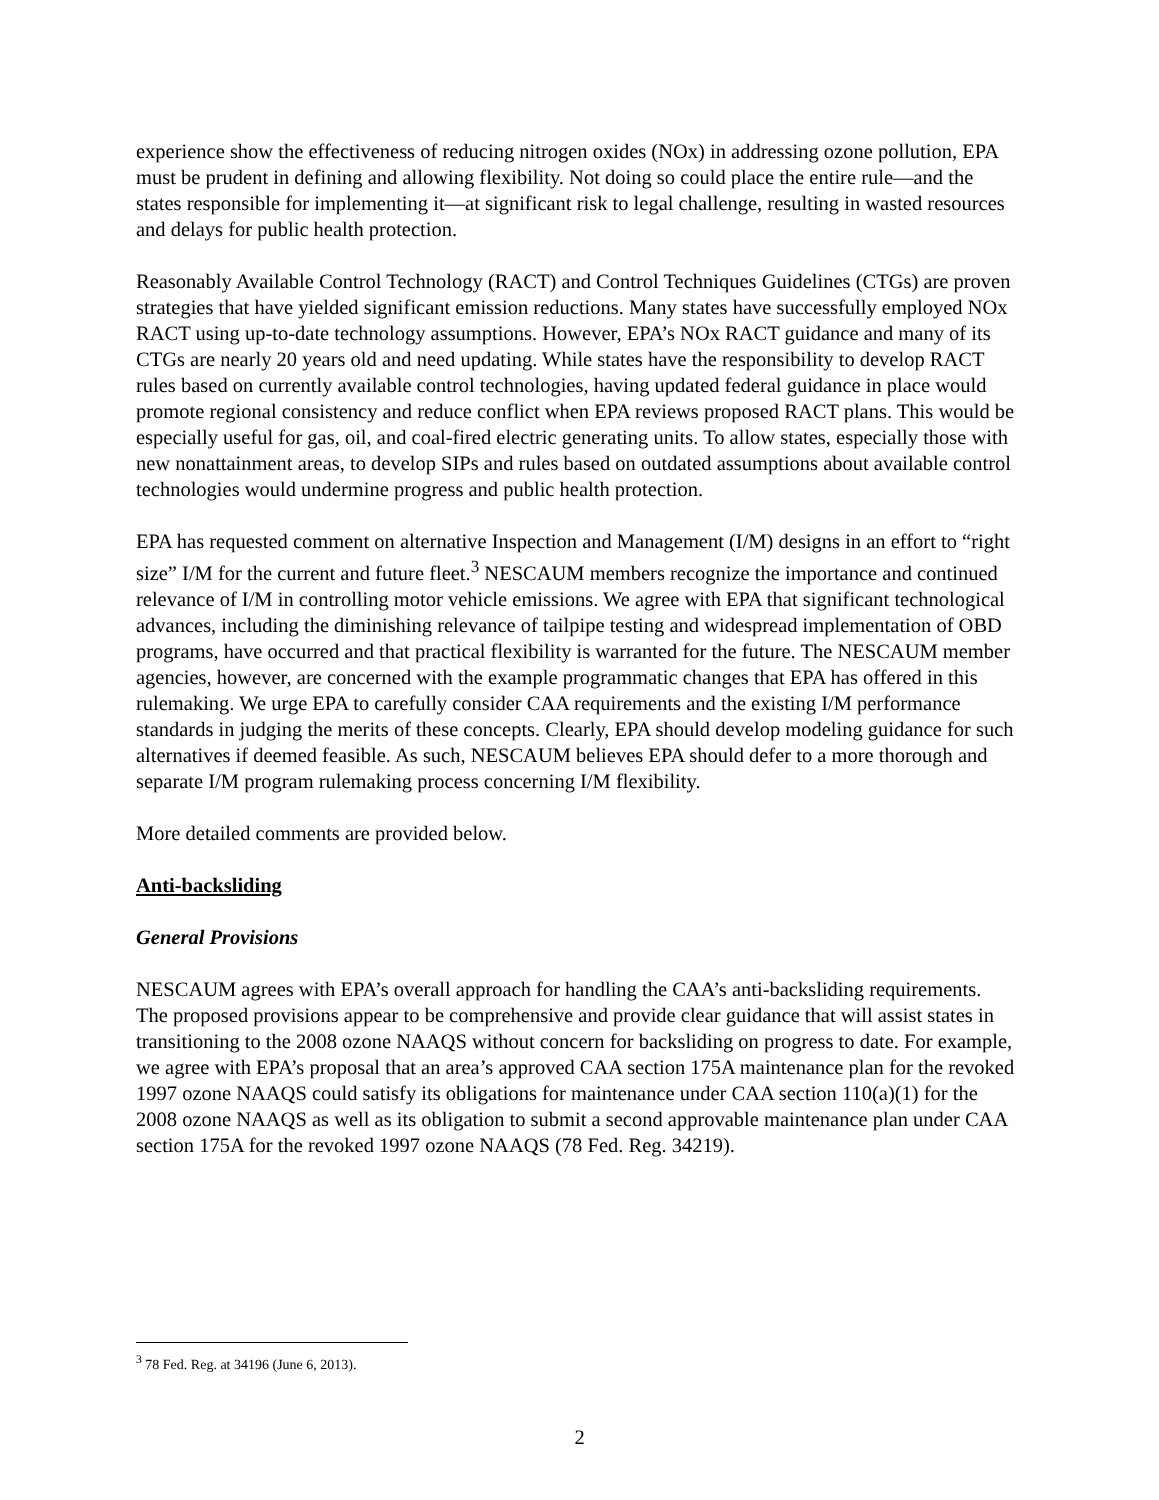experience show the effectiveness of reducing nitrogen oxides (NOx) in addressing ozone pollution, EPA must be prudent in defining and allowing flexibility. Not doing so could place the entire rule—and the states responsible for implementing it—at significant risk to legal challenge, resulting in wasted resources and delays for public health protection.
Reasonably Available Control Technology (RACT) and Control Techniques Guidelines (CTGs) are proven strategies that have yielded significant emission reductions. Many states have successfully employed NOx RACT using up-to-date technology assumptions. However, EPA’s NOx RACT guidance and many of its CTGs are nearly 20 years old and need updating. While states have the responsibility to develop RACT rules based on currently available control technologies, having updated federal guidance in place would promote regional consistency and reduce conflict when EPA reviews proposed RACT plans. This would be especially useful for gas, oil, and coal-fired electric generating units. To allow states, especially those with new nonattainment areas, to develop SIPs and rules based on outdated assumptions about available control technologies would undermine progress and public health protection.
EPA has requested comment on alternative Inspection and Management (I/M) designs in an effort to “right size” I/M for the current and future fleet.<sup>3</sup> NESCAUM members recognize the importance and continued relevance of I/M in controlling motor vehicle emissions. We agree with EPA that significant technological advances, including the diminishing relevance of tailpipe testing and widespread implementation of OBD programs, have occurred and that practical flexibility is warranted for the future. The NESCAUM member agencies, however, are concerned with the example programmatic changes that EPA has offered in this rulemaking. We urge EPA to carefully consider CAA requirements and the existing I/M performance standards in judging the merits of these concepts. Clearly, EPA should develop modeling guidance for such alternatives if deemed feasible. As such, NESCAUM believes EPA should defer to a more thorough and separate I/M program rulemaking process concerning I/M flexibility.
More detailed comments are provided below.
Anti-backsliding
General Provisions
NESCAUM agrees with EPA’s overall approach for handling the CAA’s anti-backsliding requirements. The proposed provisions appear to be comprehensive and provide clear guidance that will assist states in transitioning to the 2008 ozone NAAQS without concern for backsliding on progress to date. For example, we agree with EPA’s proposal that an area’s approved CAA section 175A maintenance plan for the revoked 1997 ozone NAAQS could satisfy its obligations for maintenance under CAA section 110(a)(1) for the 2008 ozone NAAQS as well as its obligation to submit a second approvable maintenance plan under CAA section 175A for the revoked 1997 ozone NAAQS (78 Fed. Reg. 34219).
<sup>3</sup> 78 Fed. Reg. at 34196 (June 6, 2013).
2